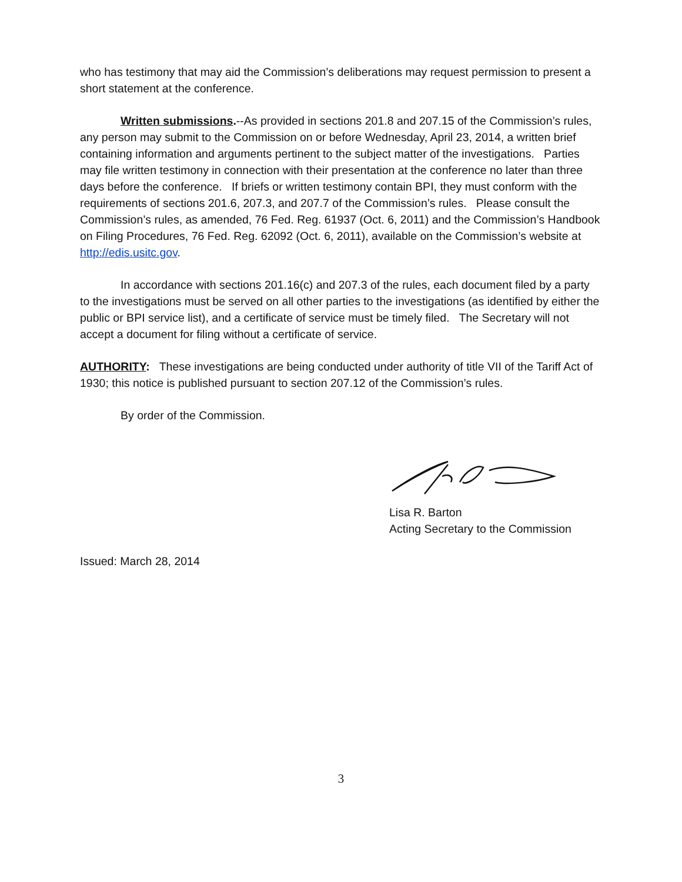who has testimony that may aid the Commission’s deliberations may request permission to present a short statement at the conference.
Written submissions.--As provided in sections 201.8 and 207.15 of the Commission’s rules, any person may submit to the Commission on or before Wednesday, April 23, 2014, a written brief containing information and arguments pertinent to the subject matter of the investigations. Parties may file written testimony in connection with their presentation at the conference no later than three days before the conference. If briefs or written testimony contain BPI, they must conform with the requirements of sections 201.6, 207.3, and 207.7 of the Commission’s rules. Please consult the Commission’s rules, as amended, 76 Fed. Reg. 61937 (Oct. 6, 2011) and the Commission’s Handbook on Filing Procedures, 76 Fed. Reg. 62092 (Oct. 6, 2011), available on the Commission’s website at http://edis.usitc.gov.
In accordance with sections 201.16(c) and 207.3 of the rules, each document filed by a party to the investigations must be served on all other parties to the investigations (as identified by either the public or BPI service list), and a certificate of service must be timely filed. The Secretary will not accept a document for filing without a certificate of service.
AUTHORITY: These investigations are being conducted under authority of title VII of the Tariff Act of 1930; this notice is published pursuant to section 207.12 of the Commission’s rules.
By order of the Commission.
Lisa R. Barton
Acting Secretary to the Commission
Issued: March 28, 2014
3